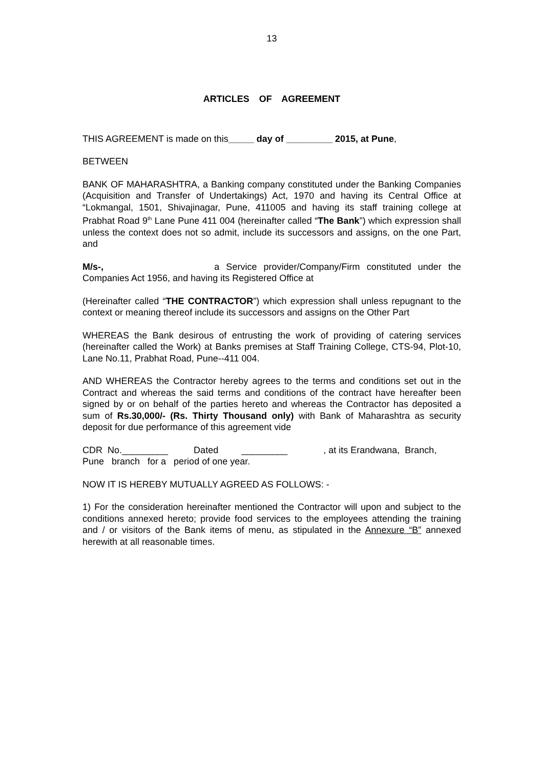13
ARTICLES OF AGREEMENT
THIS AGREEMENT is made on this_____ day of _________ 2015, at Pune,
BETWEEN
BANK OF MAHARASHTRA, a Banking company constituted under the Banking Companies (Acquisition and Transfer of Undertakings) Act, 1970 and having its Central Office at “Lokmangal, 1501, Shivajinagar, Pune, 411005 and having its staff training college at Prabhat Road 9<sup>th</sup> Lane Pune 411 004 (hereinafter called “The Bank”) which expression shall unless the context does not so admit, include its successors and assigns, on the one Part, and
M/s-, a Service provider/Company/Firm constituted under the Companies Act 1956, and having its Registered Office at
(Hereinafter called “THE CONTRACTOR”) which expression shall unless repugnant to the context or meaning thereof include its successors and assigns on the Other Part
WHEREAS the Bank desirous of entrusting the work of providing of catering services (hereinafter called the Work) at Banks premises at Staff Training College, CTS-94, Plot-10, Lane No.11, Prabhat Road, Pune--411 004.
AND WHEREAS the Contractor hereby agrees to the terms and conditions set out in the Contract and whereas the said terms and conditions of the contract have hereafter been signed by or on behalf of the parties hereto and whereas the Contractor has deposited a sum of Rs.30,000/- (Rs. Thirty Thousand only) with Bank of Maharashtra as security deposit for due performance of this agreement vide
CDR No._________ Dated _________ , at its Erandwana, Branch,
Pune branch for a period of one year.
NOW IT IS HEREBY MUTUALLY AGREED AS FOLLOWS: -
1) For the consideration hereinafter mentioned the Contractor will upon and subject to the conditions annexed hereto; provide food services to the employees attending the training and / or visitors of the Bank items of menu, as stipulated in the Annexure “B” annexed herewith at all reasonable times.